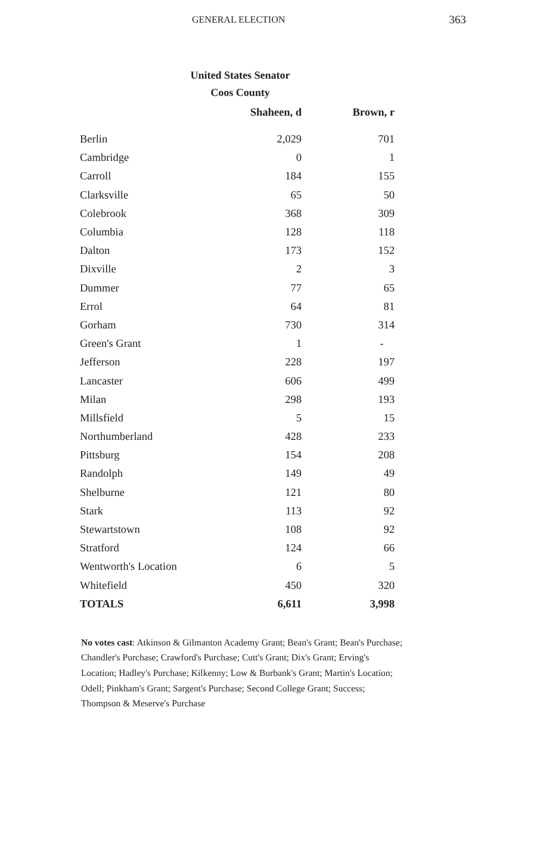GENERAL ELECTION 363
United States Senator
Coos County
| | Shaheen, d | Brown, r |
| --- | --- | --- |
| Berlin | 2,029 | 701 |
| Cambridge | 0 | 1 |
| Carroll | 184 | 155 |
| Clarksville | 65 | 50 |
| Colebrook | 368 | 309 |
| Columbia | 128 | 118 |
| Dalton | 173 | 152 |
| Dixville | 2 | 3 |
| Dummer | 77 | 65 |
| Errol | 64 | 81 |
| Gorham | 730 | 314 |
| Green's Grant | 1 | - |
| Jefferson | 228 | 197 |
| Lancaster | 606 | 499 |
| Milan | 298 | 193 |
| Millsfield | 5 | 15 |
| Northumberland | 428 | 233 |
| Pittsburg | 154 | 208 |
| Randolph | 149 | 49 |
| Shelburne | 121 | 80 |
| Stark | 113 | 92 |
| Stewartstown | 108 | 92 |
| Stratford | 124 | 66 |
| Wentworth's Location | 6 | 5 |
| Whitefield | 450 | 320 |
| TOTALS | 6,611 | 3,998 |
No votes cast: Atkinson & Gilmanton Academy Grant; Bean's Grant; Bean's Purchase; Chandler's Purchase; Crawford's Purchase; Cutt's Grant; Dix's Grant; Erving's Location; Hadley's Purchase; Kilkenny; Low & Burbank's Grant; Martin's Location; Odell; Pinkham's Grant; Sargent's Purchase; Second College Grant; Success; Thompson & Meserve's Purchase